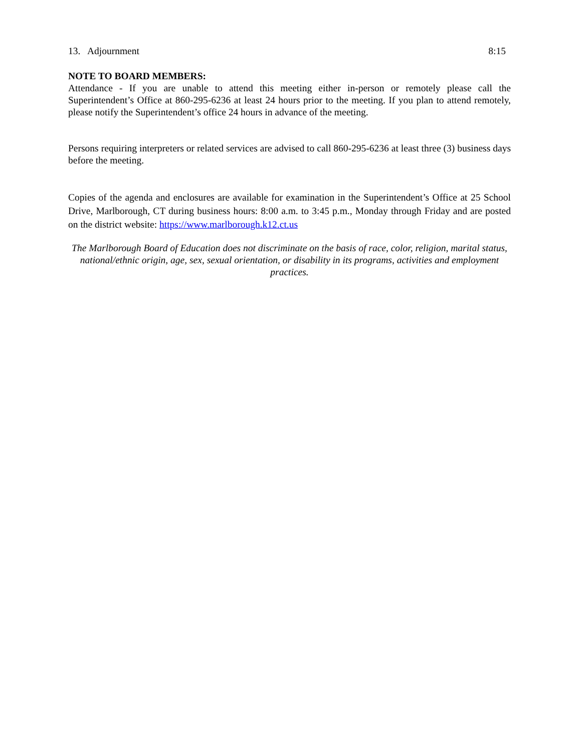13. Adjournment 8:15
NOTE TO BOARD MEMBERS:
Attendance - If you are unable to attend this meeting either in-person or remotely please call the Superintendent’s Office at 860-295-6236 at least 24 hours prior to the meeting. If you plan to attend remotely, please notify the Superintendent’s office 24 hours in advance of the meeting.
Persons requiring interpreters or related services are advised to call 860-295-6236 at least three (3) business days before the meeting.
Copies of the agenda and enclosures are available for examination in the Superintendent’s Office at 25 School Drive, Marlborough, CT during business hours: 8:00 a.m. to 3:45 p.m., Monday through Friday and are posted on the district website: https://www.marlborough.k12.ct.us
The Marlborough Board of Education does not discriminate on the basis of race, color, religion, marital status, national/ethnic origin, age, sex, sexual orientation, or disability in its programs, activities and employment practices.